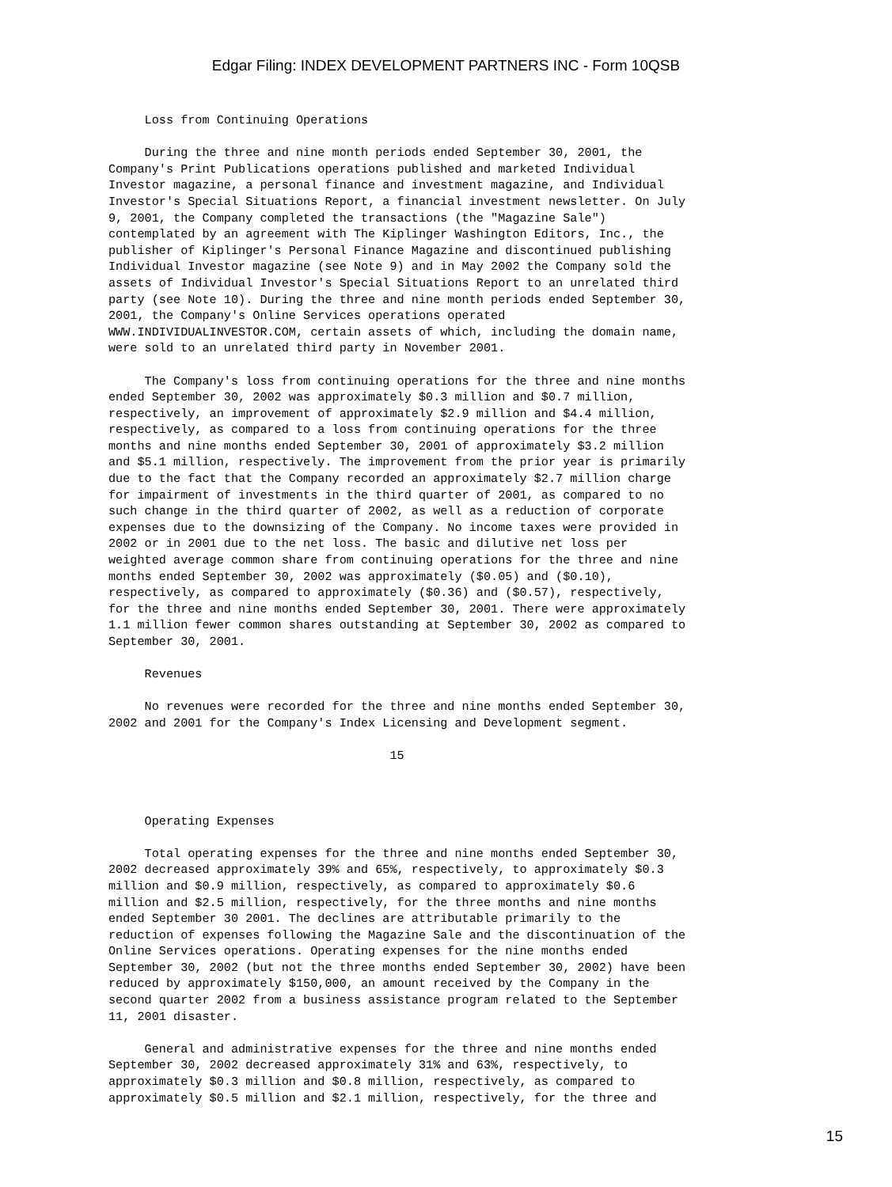Edgar Filing: INDEX DEVELOPMENT PARTNERS INC - Form 10QSB
     Loss from Continuing Operations

     During the three and nine month periods ended September 30, 2001, the
Company's Print Publications operations published and marketed Individual
Investor magazine, a personal finance and investment magazine, and Individual
Investor's Special Situations Report, a financial investment newsletter. On July
9, 2001, the Company completed the transactions (the "Magazine Sale")
contemplated by an agreement with The Kiplinger Washington Editors, Inc., the
publisher of Kiplinger's Personal Finance Magazine and discontinued publishing
Individual Investor magazine (see Note 9) and in May 2002 the Company sold the
assets of Individual Investor's Special Situations Report to an unrelated third
party (see Note 10). During the three and nine month periods ended September 30,
2001, the Company's Online Services operations operated
WWW.INDIVIDUALINVESTOR.COM, certain assets of which, including the domain name,
were sold to an unrelated third party in November 2001.

     The Company's loss from continuing operations for the three and nine months
ended September 30, 2002 was approximately $0.3 million and $0.7 million,
respectively, an improvement of approximately $2.9 million and $4.4 million,
respectively, as compared to a loss from continuing operations for the three
months and nine months ended September 30, 2001 of approximately $3.2 million
and $5.1 million, respectively. The improvement from the prior year is primarily
due to the fact that the Company recorded an approximately $2.7 million charge
for impairment of investments in the third quarter of 2001, as compared to no
such change in the third quarter of 2002, as well as a reduction of corporate
expenses due to the downsizing of the Company. No income taxes were provided in
2002 or in 2001 due to the net loss. The basic and dilutive net loss per
weighted average common share from continuing operations for the three and nine
months ended September 30, 2002 was approximately ($0.05) and ($0.10),
respectively, as compared to approximately ($0.36) and ($0.57), respectively,
for the three and nine months ended September 30, 2001. There were approximately
1.1 million fewer common shares outstanding at September 30, 2002 as compared to
September 30, 2001.

     Revenues

     No revenues were recorded for the three and nine months ended September 30,
2002 and 2001 for the Company's Index Licensing and Development segment.

                                       15



     Operating Expenses

     Total operating expenses for the three and nine months ended September 30,
2002 decreased approximately 39% and 65%, respectively, to approximately $0.3
million and $0.9 million, respectively, as compared to approximately $0.6
million and $2.5 million, respectively, for the three months and nine months
ended September 30 2001. The declines are attributable primarily to the
reduction of expenses following the Magazine Sale and the discontinuation of the
Online Services operations. Operating expenses for the nine months ended
September 30, 2002 (but not the three months ended September 30, 2002) have been
reduced by approximately $150,000, an amount received by the Company in the
second quarter 2002 from a business assistance program related to the September
11, 2001 disaster.

     General and administrative expenses for the three and nine months ended
September 30, 2002 decreased approximately 31% and 63%, respectively, to
approximately $0.3 million and $0.8 million, respectively, as compared to
approximately $0.5 million and $2.1 million, respectively, for the three and
15